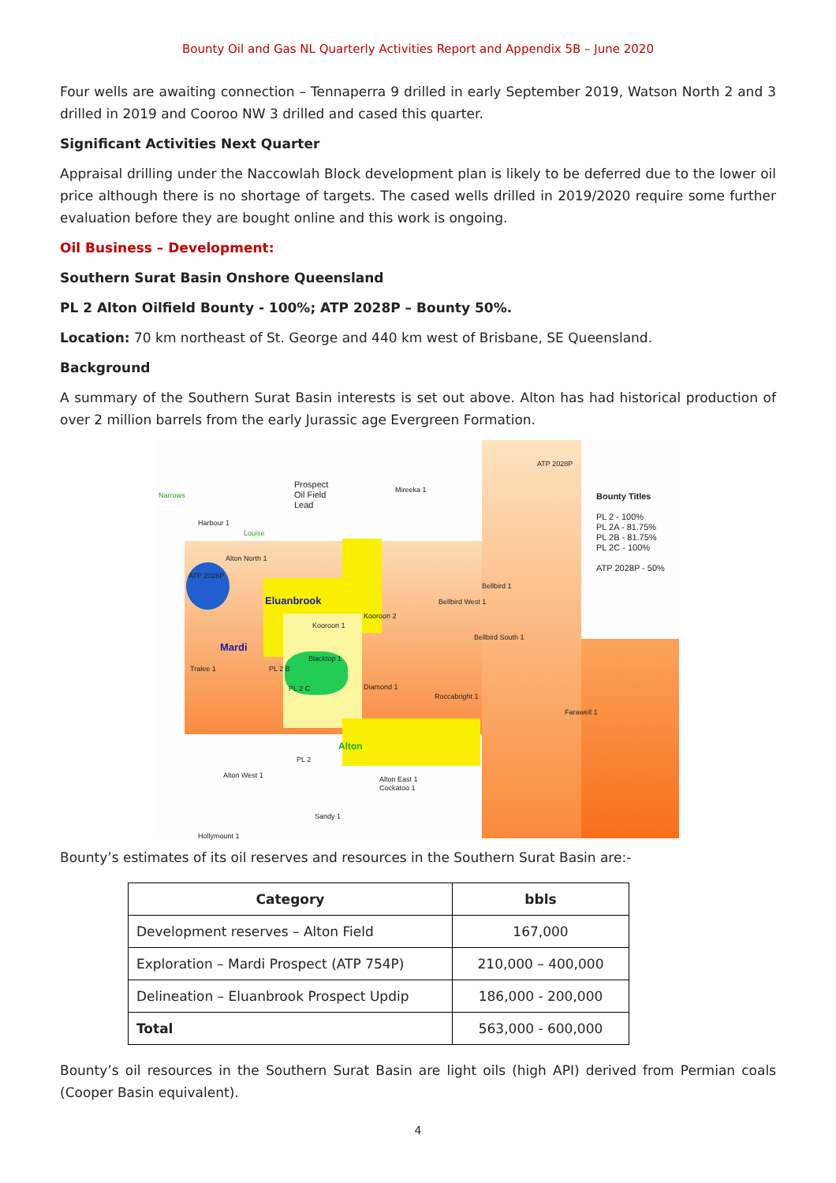Bounty Oil and Gas NL Quarterly Activities Report and Appendix 5B – June 2020
Four wells are awaiting connection – Tennaperra 9 drilled in early September 2019, Watson North 2 and 3 drilled in 2019 and Cooroo NW 3 drilled and cased this quarter.
Significant Activities Next Quarter
Appraisal drilling under the Naccowlah Block development plan is likely to be deferred due to the lower oil price although there is no shortage of targets. The cased wells drilled in 2019/2020 require some further evaluation before they are bought online and this work is ongoing.
Oil Business – Development:
Southern Surat Basin Onshore Queensland
PL 2 Alton Oilfield Bounty - 100%; ATP 2028P – Bounty 50%.
Location: 70 km northeast of St. George and 440 km west of Brisbane, SE Queensland.
Background
A summary of the Southern Surat Basin interests is set out above. Alton has had historical production of over 2 million barrels from the early Jurassic age Evergreen Formation.
ATP 2028P
Prospect
Oil Field
Lead
Mireeka 1
Bounty Titles
PL 2 - 100%
PL 2A - 81.75%
PL 2B - 81.75%
PL 2C - 100%
ATP 2028P - 50%
Narrows
Harbour 1
Louise
Alton North 1
ATP 2028P
Eluanbrook
Bellbird 1
Bellbird West 1
Kooroon 2
Kooroon 1
Mardi
Bellbird South 1
Blacktop 1
Tralee 1 PL 2 B
PL 2 C Diamond 1
Roccabright 1
Farawell 1
Alton
PL 2
Alton West 1
Alton East 1
Cockatoo 1
Sandy 1
Hollymount 1
Bounty’s estimates of its oil reserves and resources in the Southern Surat Basin are:-
| Category | bbls |
| --- | --- |
| Development reserves – Alton Field | 167,000 |
| Exploration – Mardi Prospect (ATP 754P) | 210,000 – 400,000 |
| Delineation – Eluanbrook Prospect Updip | 186,000 - 200,000 |
| Total | 563,000 - 600,000 |
Bounty’s oil resources in the Southern Surat Basin are light oils (high API) derived from Permian coals (Cooper Basin equivalent).
4